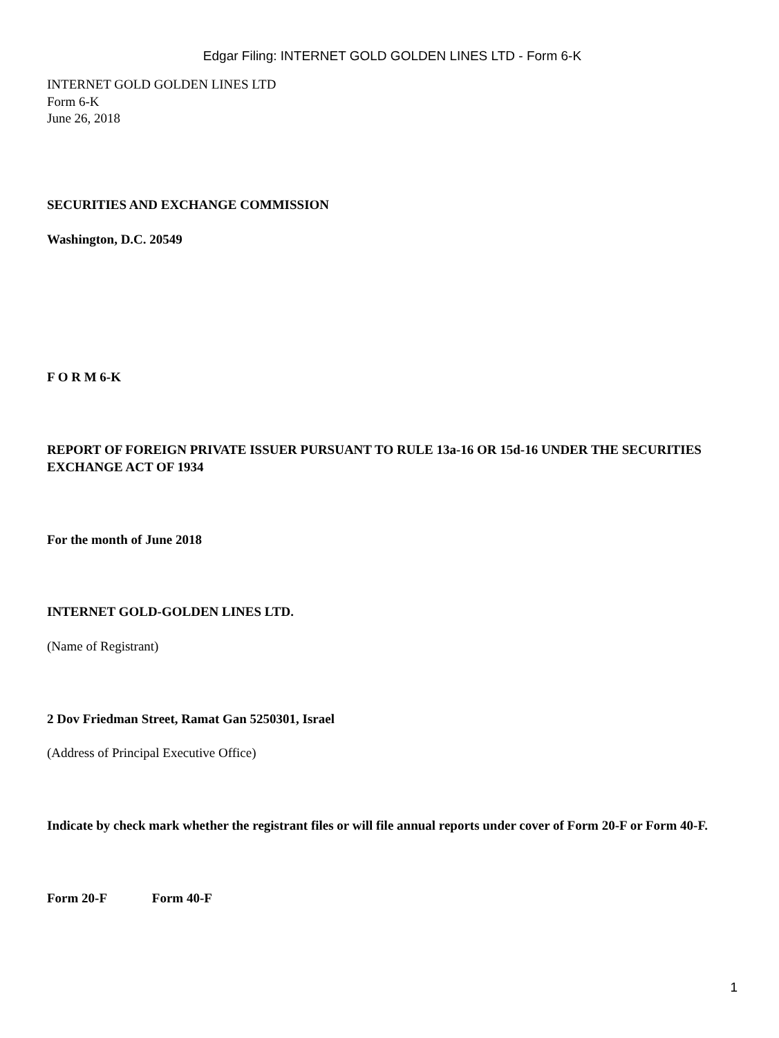Edgar Filing: INTERNET GOLD GOLDEN LINES LTD - Form 6-K
INTERNET GOLD GOLDEN LINES LTD
Form 6-K
June 26, 2018
SECURITIES AND EXCHANGE COMMISSION
Washington, D.C. 20549
F O R M 6-K
REPORT OF FOREIGN PRIVATE ISSUER PURSUANT TO RULE 13a-16 OR 15d-16 UNDER THE SECURITIES EXCHANGE ACT OF 1934
For the month of June 2018
INTERNET GOLD-GOLDEN LINES LTD.
(Name of Registrant)
2 Dov Friedman Street, Ramat Gan 5250301, Israel
(Address of Principal Executive Office)
Indicate by check mark whether the registrant files or will file annual reports under cover of Form 20-F or Form 40-F.
Form 20-F Form 40-F
1